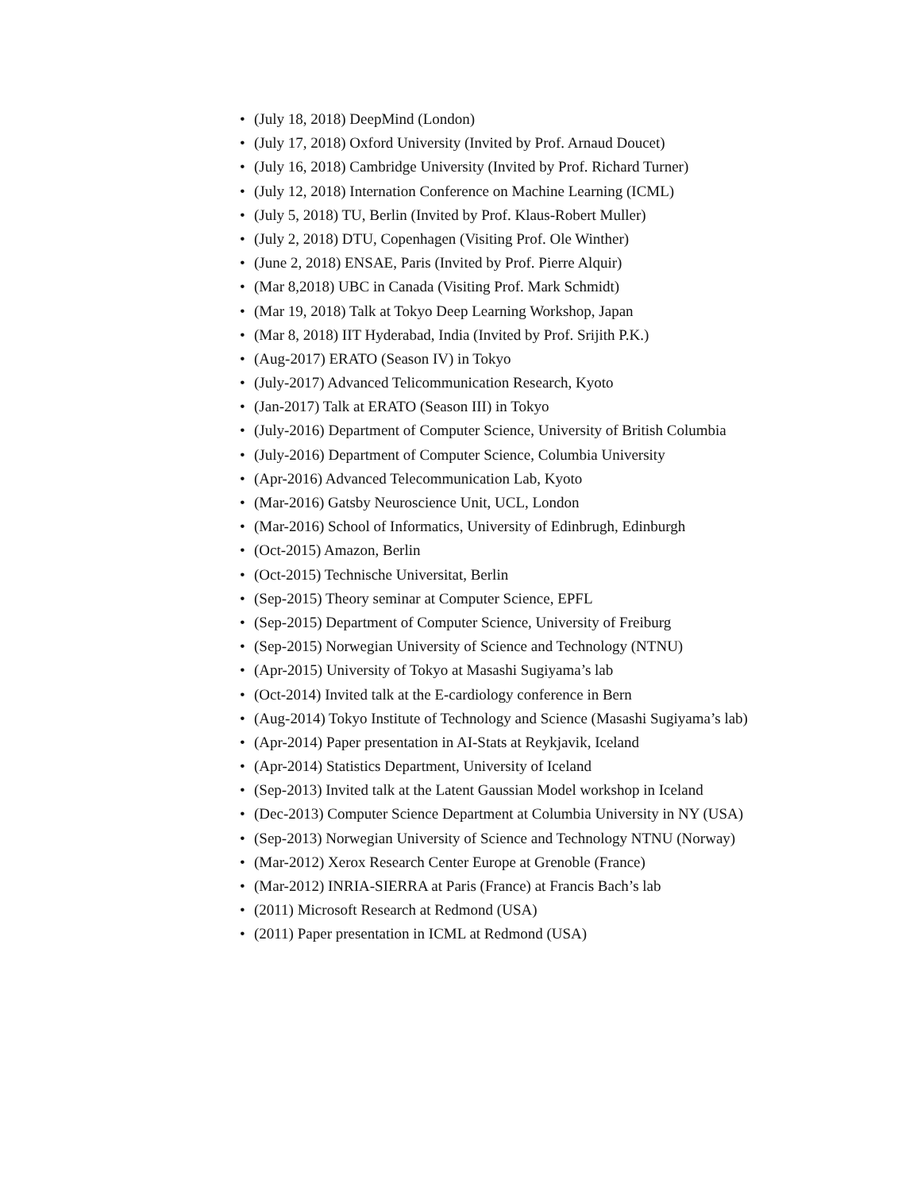• (July 18, 2018) DeepMind (London)
• (July 17, 2018) Oxford University (Invited by Prof. Arnaud Doucet)
• (July 16, 2018) Cambridge University (Invited by Prof. Richard Turner)
• (July 12, 2018) Internation Conference on Machine Learning (ICML)
• (July 5, 2018) TU, Berlin (Invited by Prof. Klaus-Robert Muller)
• (July 2, 2018) DTU, Copenhagen (Visiting Prof. Ole Winther)
• (June 2, 2018) ENSAE, Paris (Invited by Prof. Pierre Alquir)
• (Mar 8,2018) UBC in Canada (Visiting Prof. Mark Schmidt)
• (Mar 19, 2018) Talk at Tokyo Deep Learning Workshop, Japan
• (Mar 8, 2018) IIT Hyderabad, India (Invited by Prof. Srijith P.K.)
• (Aug-2017) ERATO (Season IV) in Tokyo
• (July-2017) Advanced Telicommunication Research, Kyoto
• (Jan-2017) Talk at ERATO (Season III) in Tokyo
• (July-2016) Department of Computer Science, University of British Columbia
• (July-2016) Department of Computer Science, Columbia University
• (Apr-2016) Advanced Telecommunication Lab, Kyoto
• (Mar-2016) Gatsby Neuroscience Unit, UCL, London
• (Mar-2016) School of Informatics, University of Edinbrugh, Edinburgh
• (Oct-2015) Amazon, Berlin
• (Oct-2015) Technische Universitat, Berlin
• (Sep-2015) Theory seminar at Computer Science, EPFL
• (Sep-2015) Department of Computer Science, University of Freiburg
• (Sep-2015) Norwegian University of Science and Technology (NTNU)
• (Apr-2015) University of Tokyo at Masashi Sugiyama’s lab
• (Oct-2014) Invited talk at the E-cardiology conference in Bern
• (Aug-2014) Tokyo Institute of Technology and Science (Masashi Sugiyama’s lab)
• (Apr-2014) Paper presentation in AI-Stats at Reykjavik, Iceland
• (Apr-2014) Statistics Department, University of Iceland
• (Sep-2013) Invited talk at the Latent Gaussian Model workshop in Iceland
• (Dec-2013) Computer Science Department at Columbia University in NY (USA)
• (Sep-2013) Norwegian University of Science and Technology NTNU (Norway)
• (Mar-2012) Xerox Research Center Europe at Grenoble (France)
• (Mar-2012) INRIA-SIERRA at Paris (France) at Francis Bach’s lab
• (2011) Microsoft Research at Redmond (USA)
• (2011) Paper presentation in ICML at Redmond (USA)